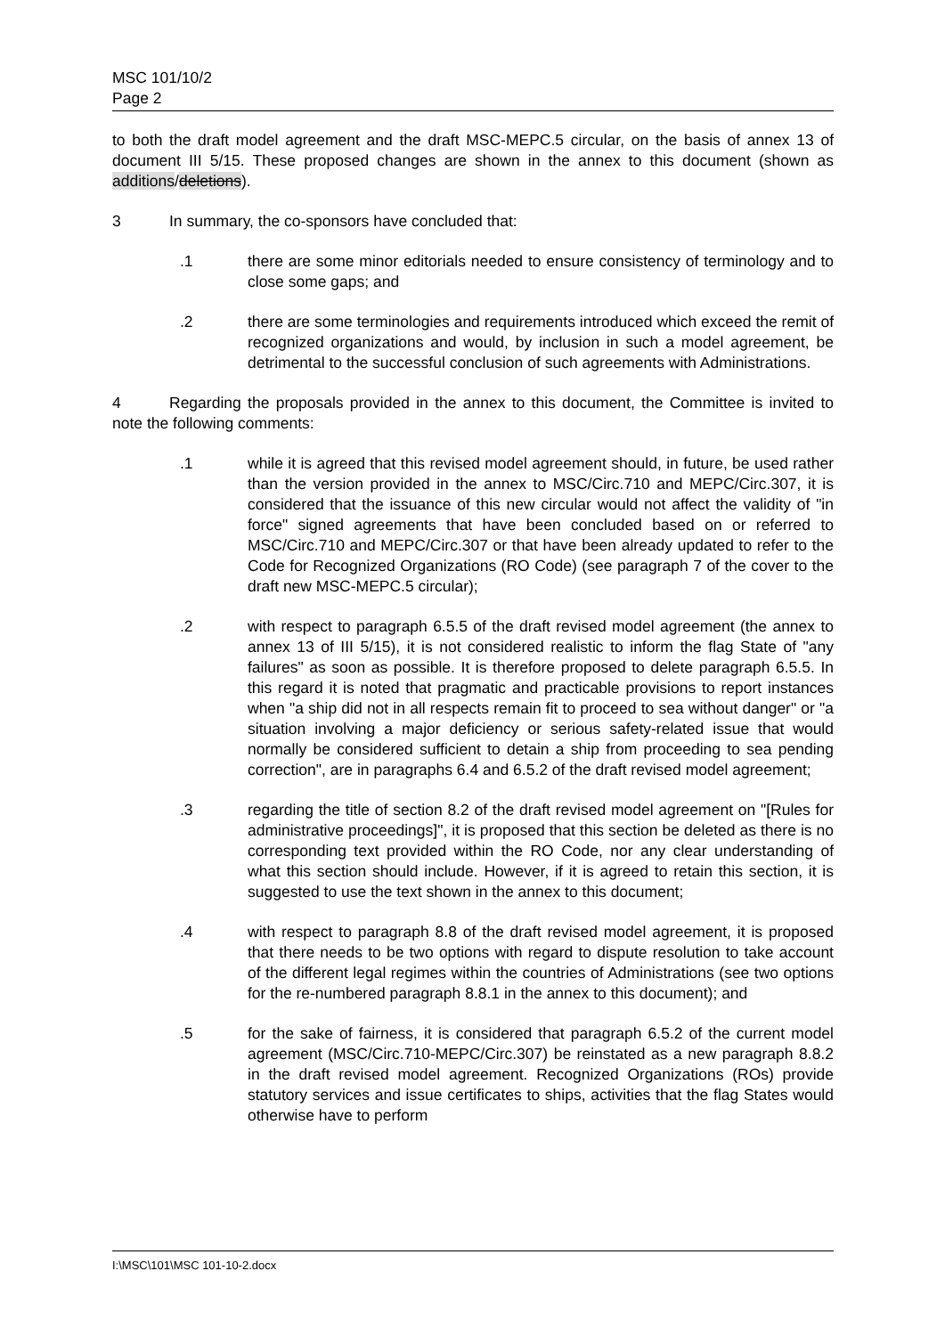MSC 101/10/2
Page 2
to both the draft model agreement and the draft MSC-MEPC.5 circular, on the basis of annex 13 of document III 5/15. These proposed changes are shown in the annex to this document (shown as additions/deletions).
3 In summary, the co-sponsors have concluded that:
.1 there are some minor editorials needed to ensure consistency of terminology and to close some gaps; and
.2 there are some terminologies and requirements introduced which exceed the remit of recognized organizations and would, by inclusion in such a model agreement, be detrimental to the successful conclusion of such agreements with Administrations.
4 Regarding the proposals provided in the annex to this document, the Committee is invited to note the following comments:
.1 while it is agreed that this revised model agreement should, in future, be used rather than the version provided in the annex to MSC/Circ.710 and MEPC/Circ.307, it is considered that the issuance of this new circular would not affect the validity of "in force" signed agreements that have been concluded based on or referred to MSC/Circ.710 and MEPC/Circ.307 or that have been already updated to refer to the Code for Recognized Organizations (RO Code) (see paragraph 7 of the cover to the draft new MSC-MEPC.5 circular);
.2 with respect to paragraph 6.5.5 of the draft revised model agreement (the annex to annex 13 of III 5/15), it is not considered realistic to inform the flag State of "any failures" as soon as possible. It is therefore proposed to delete paragraph 6.5.5. In this regard it is noted that pragmatic and practicable provisions to report instances when "a ship did not in all respects remain fit to proceed to sea without danger" or "a situation involving a major deficiency or serious safety-related issue that would normally be considered sufficient to detain a ship from proceeding to sea pending correction", are in paragraphs 6.4 and 6.5.2 of the draft revised model agreement;
.3 regarding the title of section 8.2 of the draft revised model agreement on "[Rules for administrative proceedings]", it is proposed that this section be deleted as there is no corresponding text provided within the RO Code, nor any clear understanding of what this section should include. However, if it is agreed to retain this section, it is suggested to use the text shown in the annex to this document;
.4 with respect to paragraph 8.8 of the draft revised model agreement, it is proposed that there needs to be two options with regard to dispute resolution to take account of the different legal regimes within the countries of Administrations (see two options for the re-numbered paragraph 8.8.1 in the annex to this document); and
.5 for the sake of fairness, it is considered that paragraph 6.5.2 of the current model agreement (MSC/Circ.710-MEPC/Circ.307) be reinstated as a new paragraph 8.8.2 in the draft revised model agreement. Recognized Organizations (ROs) provide statutory services and issue certificates to ships, activities that the flag States would otherwise have to perform
I:\MSC\101\MSC 101-10-2.docx